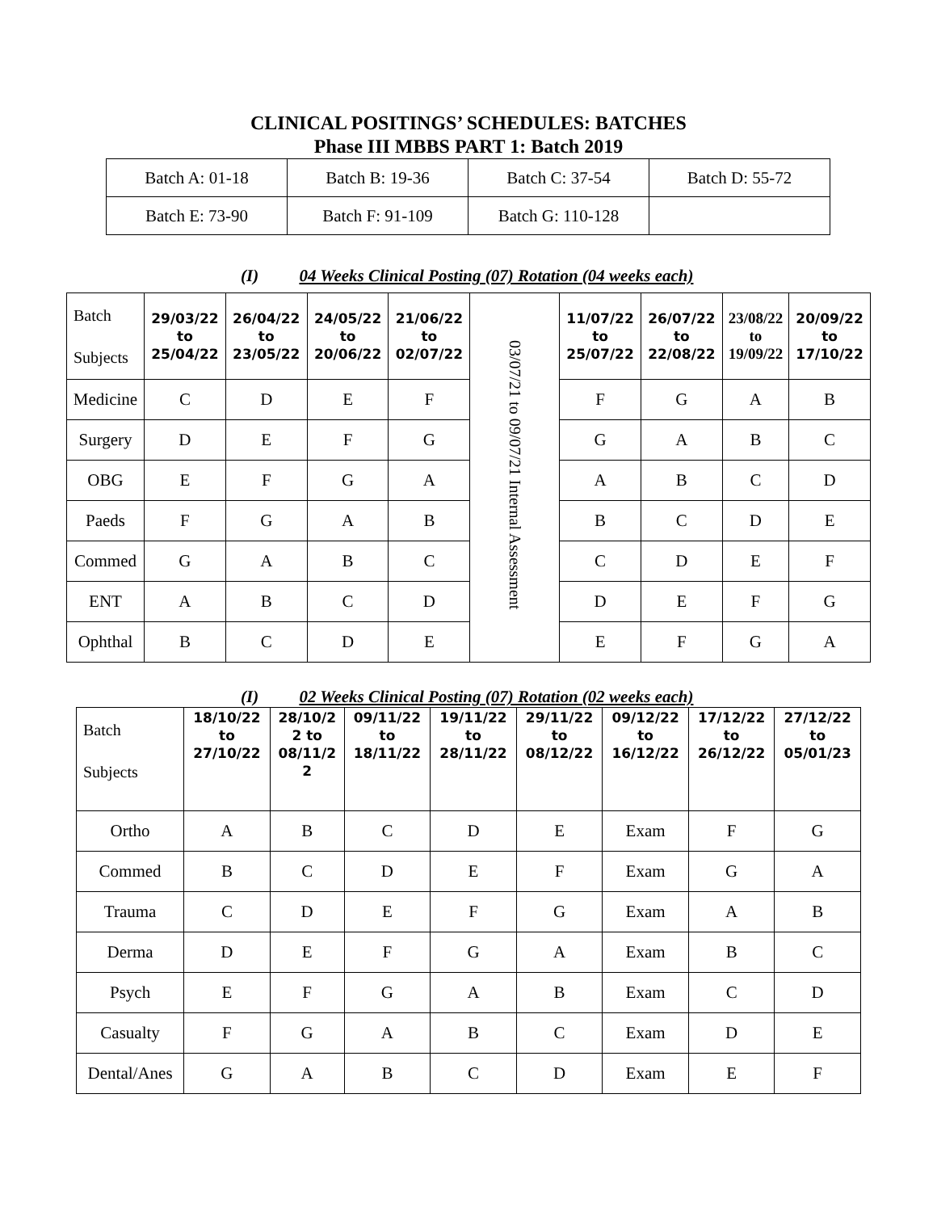CLINICAL POSITINGS’ SCHEDULES: BATCHES
Phase III MBBS PART 1: Batch 2019
| Batch A: 01-18 | Batch B: 19-36 | Batch C: 37-54 | Batch D: 55-72 |
| Batch E: 73-90 | Batch F: 91-109 | Batch G: 110-128 | |
(I) 04 Weeks Clinical Posting (07) Rotation (04 weeks each)
| Batch Subjects | 29/03/22 to 25/04/22 | 26/04/22 to 23/05/22 | 24/05/22 to 20/06/22 | 21/06/22 to 02/07/22 | 03/07/21 to 09/07/21 Internal Assessment | 11/07/22 to 25/07/22 | 26/07/22 to 22/08/22 | 23/08/22 to 19/09/22 | 20/09/22 to 17/10/22 |
| Medicine | C | D | E | F | | F | G | A | B |
| Surgery | D | E | F | G | | G | A | B | C |
| OBG | E | F | G | A | | A | B | C | D |
| Paeds | F | G | A | B | | B | C | D | E |
| Commed | G | A | B | C | | C | D | E | F |
| ENT | A | B | C | D | | D | E | F | G |
| Ophthal | B | C | D | E | | E | F | G | A |
(I) 02 Weeks Clinical Posting (07) Rotation (02 weeks each)
| Batch Subjects | 18/10/22 to 27/10/22 | 28/10/2 2 to 08/11/2 2 | 09/11/22 to 18/11/22 | 19/11/22 to 28/11/22 | 29/11/22 to 08/12/22 | 09/12/22 to 16/12/22 | 17/12/22 to 26/12/22 | 27/12/22 to 05/01/23 |
| Ortho | A | B | C | D | E | Exam | F | G |
| Commed | B | C | D | E | F | Exam | G | A |
| Trauma | C | D | E | F | G | Exam | A | B |
| Derma | D | E | F | G | A | Exam | B | C |
| Psych | E | F | G | A | B | Exam | C | D |
| Casualty | F | G | A | B | C | Exam | D | E |
| Dental/Anes | G | A | B | C | D | Exam | E | F |